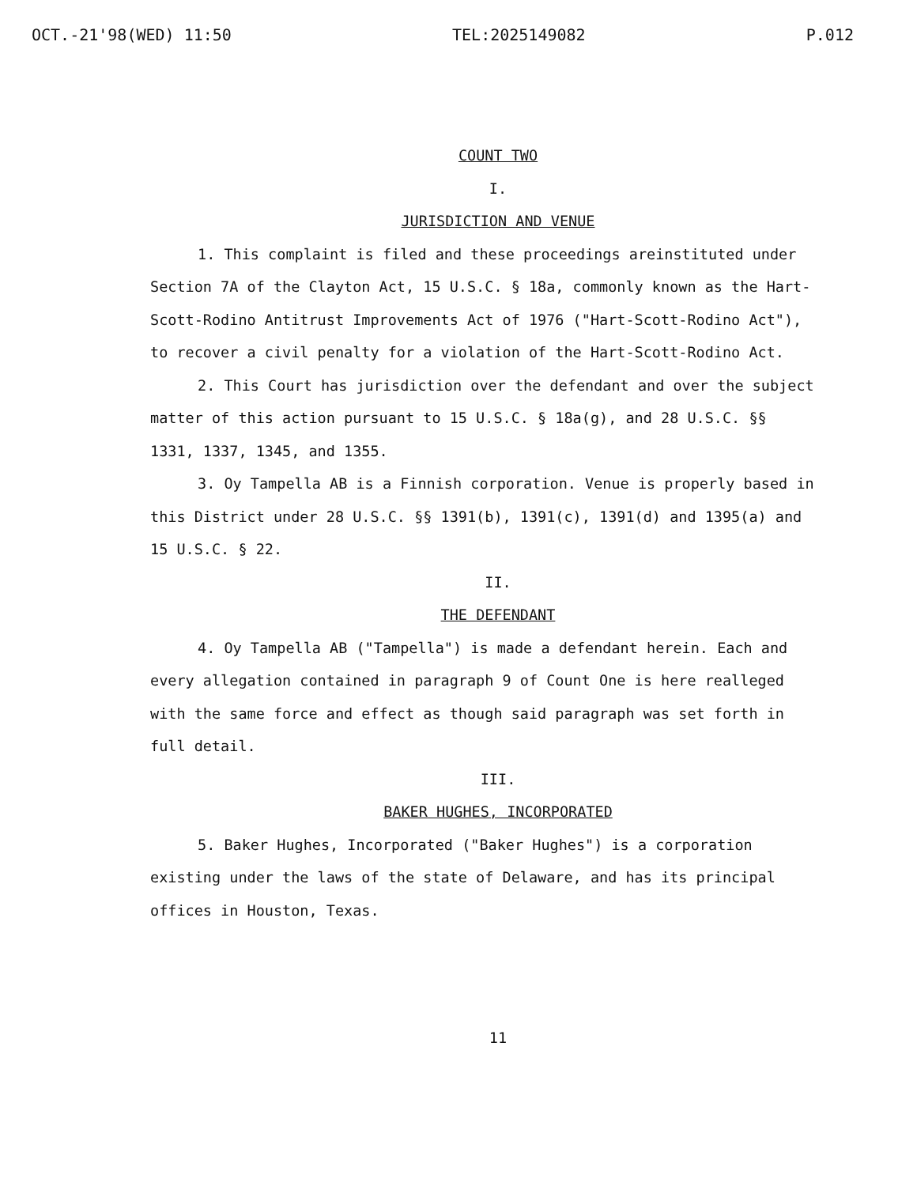OCT.-21'98(WED) 11:50 TEL:2025149082 P.012
COUNT TWO
I.
JURISDICTION AND VENUE
1. This complaint is filed and these proceedings areinstituted under Section 7A of the Clayton Act, 15 U.S.C. § 18a, commonly known as the Hart-Scott-Rodino Antitrust Improvements Act of 1976 ("Hart-Scott-Rodino Act"), to recover a civil penalty for a violation of the Hart-Scott-Rodino Act.
2. This Court has jurisdiction over the defendant and over the subject matter of this action pursuant to 15 U.S.C. § 18a(g), and 28 U.S.C. §§ 1331, 1337, 1345, and 1355.
3. Oy Tampella AB is a Finnish corporation. Venue is properly based in this District under 28 U.S.C. §§ 1391(b), 1391(c), 1391(d) and 1395(a) and 15 U.S.C. § 22.
II.
THE DEFENDANT
4. Oy Tampella AB ("Tampella") is made a defendant herein. Each and every allegation contained in paragraph 9 of Count One is here realleged with the same force and effect as though said paragraph was set forth in full detail.
III.
BAKER HUGHES, INCORPORATED
5. Baker Hughes, Incorporated ("Baker Hughes") is a corporation existing under the laws of the state of Delaware, and has its principal offices in Houston, Texas.
11